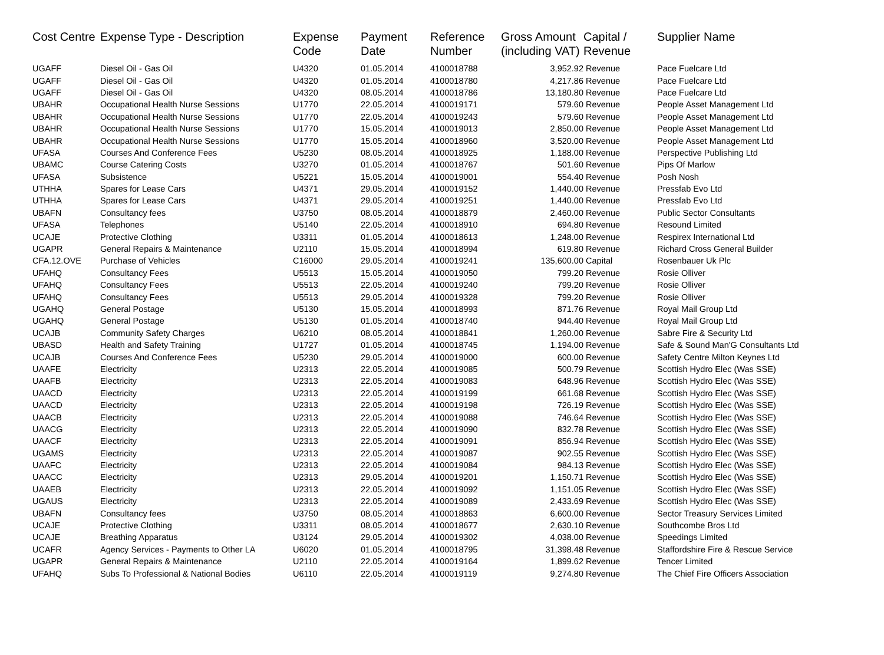| Cost Centre | Expense Type - Description | Expense Code | Payment Date | Reference Number | Gross Amount (including VAT) | Capital / Revenue | Supplier Name |
| --- | --- | --- | --- | --- | --- | --- | --- |
| UGAFF | Diesel Oil - Gas Oil | U4320 | 01.05.2014 | 4100018788 | 3,952.92 | Revenue | Pace Fuelcare Ltd |
| UGAFF | Diesel Oil - Gas Oil | U4320 | 01.05.2014 | 4100018780 | 4,217.86 | Revenue | Pace Fuelcare Ltd |
| UGAFF | Diesel Oil - Gas Oil | U4320 | 08.05.2014 | 4100018786 | 13,180.80 | Revenue | Pace Fuelcare Ltd |
| UBAHR | Occupational Health Nurse Sessions | U1770 | 22.05.2014 | 4100019171 | 579.60 | Revenue | People Asset Management Ltd |
| UBAHR | Occupational Health Nurse Sessions | U1770 | 22.05.2014 | 4100019243 | 579.60 | Revenue | People Asset Management Ltd |
| UBAHR | Occupational Health Nurse Sessions | U1770 | 15.05.2014 | 4100019013 | 2,850.00 | Revenue | People Asset Management Ltd |
| UBAHR | Occupational Health Nurse Sessions | U1770 | 15.05.2014 | 4100018960 | 3,520.00 | Revenue | People Asset Management Ltd |
| UFASA | Courses And Conference Fees | U5230 | 08.05.2014 | 4100018925 | 1,188.00 | Revenue | Perspective Publishing Ltd |
| UBAMC | Course Catering Costs | U3270 | 01.05.2014 | 4100018767 | 501.60 | Revenue | Pips Of Marlow |
| UFASA | Subsistence | U5221 | 15.05.2014 | 4100019001 | 554.40 | Revenue | Posh Nosh |
| UTHHA | Spares for Lease Cars | U4371 | 29.05.2014 | 4100019152 | 1,440.00 | Revenue | Pressfab Evo Ltd |
| UTHHA | Spares for Lease Cars | U4371 | 29.05.2014 | 4100019251 | 1,440.00 | Revenue | Pressfab Evo Ltd |
| UBAFN | Consultancy fees | U3750 | 08.05.2014 | 4100018879 | 2,460.00 | Revenue | Public Sector Consultants |
| UFASA | Telephones | U5140 | 22.05.2014 | 4100018910 | 694.80 | Revenue | Resound Limited |
| UCAJE | Protective Clothing | U3311 | 01.05.2014 | 4100018613 | 1,248.00 | Revenue | Respirex International Ltd |
| UGAPR | General Repairs & Maintenance | U2110 | 15.05.2014 | 4100018994 | 619.80 | Revenue | Richard Cross General Builder |
| CFA.12.OVE | Purchase of Vehicles | C16000 | 29.05.2014 | 4100019241 | 135,600.00 | Capital | Rosenbauer Uk Plc |
| UFAHQ | Consultancy Fees | U5513 | 15.05.2014 | 4100019050 | 799.20 | Revenue | Rosie Olliver |
| UFAHQ | Consultancy Fees | U5513 | 22.05.2014 | 4100019240 | 799.20 | Revenue | Rosie Olliver |
| UFAHQ | Consultancy Fees | U5513 | 29.05.2014 | 4100019328 | 799.20 | Revenue | Rosie Olliver |
| UGAHQ | General Postage | U5130 | 15.05.2014 | 4100018993 | 871.76 | Revenue | Royal Mail Group Ltd |
| UGAHQ | General Postage | U5130 | 01.05.2014 | 4100018740 | 944.40 | Revenue | Royal Mail Group Ltd |
| UCAJB | Community Safety Charges | U6210 | 08.05.2014 | 4100018841 | 1,260.00 | Revenue | Sabre Fire & Security Ltd |
| UBASD | Health and Safety Training | U1727 | 01.05.2014 | 4100018745 | 1,194.00 | Revenue | Safe & Sound Man'G Consultants Ltd |
| UCAJB | Courses And Conference Fees | U5230 | 29.05.2014 | 4100019000 | 600.00 | Revenue | Safety Centre Milton Keynes Ltd |
| UAAFE | Electricity | U2313 | 22.05.2014 | 4100019085 | 500.79 | Revenue | Scottish Hydro Elec (Was SSE) |
| UAAFB | Electricity | U2313 | 22.05.2014 | 4100019083 | 648.96 | Revenue | Scottish Hydro Elec (Was SSE) |
| UAACD | Electricity | U2313 | 22.05.2014 | 4100019199 | 661.68 | Revenue | Scottish Hydro Elec (Was SSE) |
| UAACD | Electricity | U2313 | 22.05.2014 | 4100019198 | 726.19 | Revenue | Scottish Hydro Elec (Was SSE) |
| UAACB | Electricity | U2313 | 22.05.2014 | 4100019088 | 746.64 | Revenue | Scottish Hydro Elec (Was SSE) |
| UAACG | Electricity | U2313 | 22.05.2014 | 4100019090 | 832.78 | Revenue | Scottish Hydro Elec (Was SSE) |
| UAACF | Electricity | U2313 | 22.05.2014 | 4100019091 | 856.94 | Revenue | Scottish Hydro Elec (Was SSE) |
| UGAMS | Electricity | U2313 | 22.05.2014 | 4100019087 | 902.55 | Revenue | Scottish Hydro Elec (Was SSE) |
| UAAFC | Electricity | U2313 | 22.05.2014 | 4100019084 | 984.13 | Revenue | Scottish Hydro Elec (Was SSE) |
| UAACC | Electricity | U2313 | 29.05.2014 | 4100019201 | 1,150.71 | Revenue | Scottish Hydro Elec (Was SSE) |
| UAAEB | Electricity | U2313 | 22.05.2014 | 4100019092 | 1,151.05 | Revenue | Scottish Hydro Elec (Was SSE) |
| UGAUS | Electricity | U2313 | 22.05.2014 | 4100019089 | 2,433.69 | Revenue | Scottish Hydro Elec (Was SSE) |
| UBAFN | Consultancy fees | U3750 | 08.05.2014 | 4100018863 | 6,600.00 | Revenue | Sector Treasury Services Limited |
| UCAJE | Protective Clothing | U3311 | 08.05.2014 | 4100018677 | 2,630.10 | Revenue | Southcombe Bros Ltd |
| UCAJE | Breathing Apparatus | U3124 | 29.05.2014 | 4100019302 | 4,038.00 | Revenue | Speedings Limited |
| UCAFR | Agency Services - Payments to Other LA | U6020 | 01.05.2014 | 4100018795 | 31,398.48 | Revenue | Staffordshire Fire & Rescue Service |
| UGAPR | General Repairs & Maintenance | U2110 | 22.05.2014 | 4100019164 | 1,899.62 | Revenue | Tencer Limited |
| UFAHQ | Subs To Professional & National Bodies | U6110 | 22.05.2014 | 4100019119 | 9,274.80 | Revenue | The Chief Fire Officers Association |